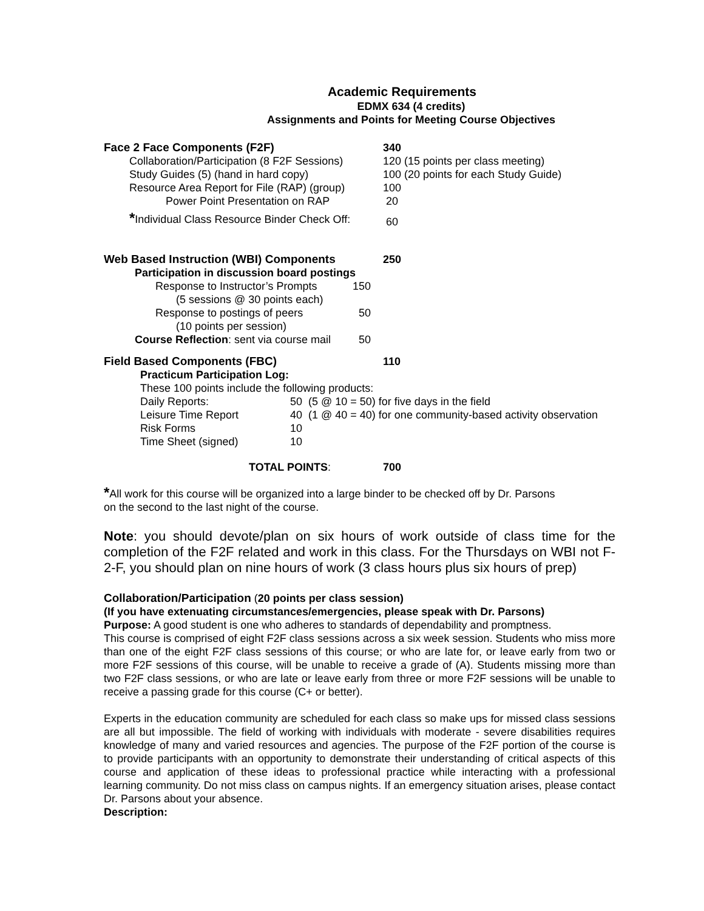Academic Requirements
EDMX 634 (4 credits)
Assignments and Points for Meeting Course Objectives
| Face 2 Face Components (F2F) | 340 |
| Collaboration/Participation (8 F2F Sessions) | 120 (15 points per class meeting) |
| Study Guides (5) (hand in hard copy) | 100 (20 points for each Study Guide) |
| Resource Area Report for File (RAP) (group) | 100 |
| Power Point Presentation on RAP | 20 |
| * Individual Class Resource Binder Check Off: | 60 |
| Web Based Instruction (WBI) Components | 250 |
| Participation in discussion board postings | |
| Response to Instructor’s Prompts | 150 |
| (5 sessions @ 30 points each) | |
| Response to postings of peers | 50 |
| (10 points per session) | |
| Course Reflection : sent via course mail | 50 |
| Field Based Components (FBC) | 110 |
Practicum Participation Log:
These 100 points include the following products:
| Daily Reports: | 50 (5 @ 10 = 50) for five days in the field |
| Leisure Time Report | 40 (1 @ 40 = 40) for one community-based activity observation |
| Risk Forms | 10 |
| Time Sheet (signed) | 10 |
| TOTAL POINTS : | 700 |
*All work for this course will be organized into a large binder to be checked off by Dr. Parsons
on the second to the last night of the course.
Note: you should devote/plan on six hours of work outside of class time for the completion of the F2F related and work in this class. For the Thursdays on WBI not F-2-F, you should plan on nine hours of work (3 class hours plus six hours of prep)
Collaboration/Participation (20 points per class session)
(If you have extenuating circumstances/emergencies, please speak with Dr. Parsons)
Purpose: A good student is one who adheres to standards of dependability and promptness.
This course is comprised of eight F2F class sessions across a six week session. Students who miss more than one of the eight F2F class sessions of this course; or who are late for, or leave early from two or more F2F sessions of this course, will be unable to receive a grade of (A). Students missing more than two F2F class sessions, or who are late or leave early from three or more F2F sessions will be unable to receive a passing grade for this course (C+ or better).
Experts in the education community are scheduled for each class so make ups for missed class sessions are all but impossible. The field of working with individuals with moderate - severe disabilities requires knowledge of many and varied resources and agencies. The purpose of the F2F portion of the course is to provide participants with an opportunity to demonstrate their understanding of critical aspects of this course and application of these ideas to professional practice while interacting with a professional learning community. Do not miss class on campus nights. If an emergency situation arises, please contact Dr. Parsons about your absence.
Description: